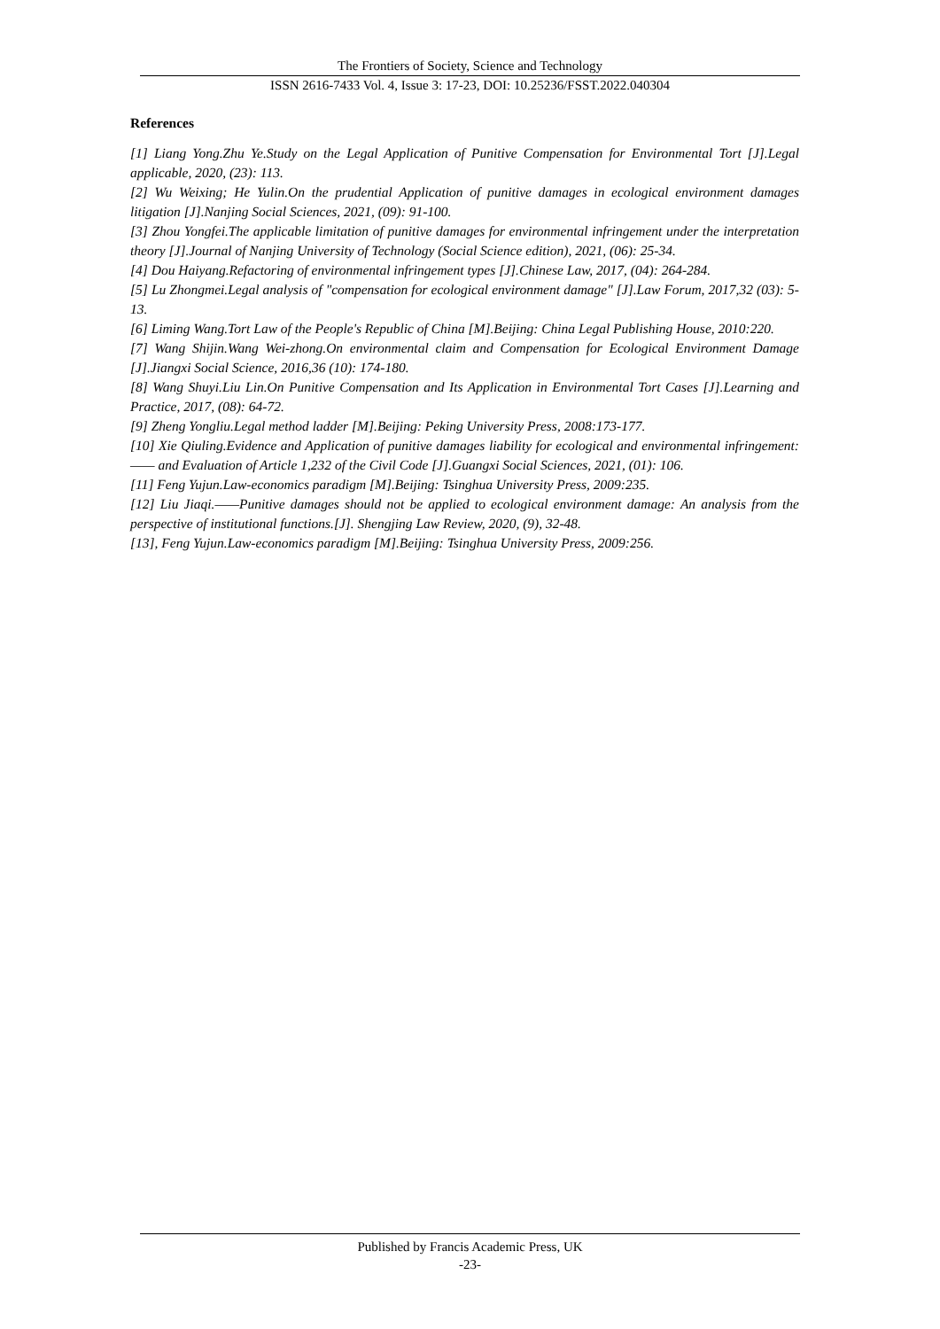The Frontiers of Society, Science and Technology
ISSN 2616-7433 Vol. 4, Issue 3: 17-23, DOI: 10.25236/FSST.2022.040304
References
[1] Liang Yong.Zhu Ye.Study on the Legal Application of Punitive Compensation for Environmental Tort [J].Legal applicable, 2020, (23): 113.
[2] Wu Weixing; He Yulin.On the prudential Application of punitive damages in ecological environment damages litigation [J].Nanjing Social Sciences, 2021, (09): 91-100.
[3] Zhou Yongfei.The applicable limitation of punitive damages for environmental infringement under the interpretation theory [J].Journal of Nanjing University of Technology (Social Science edition), 2021, (06): 25-34.
[4] Dou Haiyang.Refactoring of environmental infringement types [J].Chinese Law, 2017, (04): 264-284.
[5] Lu Zhongmei.Legal analysis of "compensation for ecological environment damage" [J].Law Forum, 2017,32 (03): 5-13.
[6] Liming Wang.Tort Law of the People's Republic of China [M].Beijing: China Legal Publishing House, 2010:220.
[7] Wang Shijin.Wang Wei-zhong.On environmental claim and Compensation for Ecological Environment Damage [J].Jiangxi Social Science, 2016,36 (10): 174-180.
[8] Wang Shuyi.Liu Lin.On Punitive Compensation and Its Application in Environmental Tort Cases [J].Learning and Practice, 2017, (08): 64-72.
[9] Zheng Yongliu.Legal method ladder [M].Beijing: Peking University Press, 2008:173-177.
[10] Xie Qiuling.Evidence and Application of punitive damages liability for ecological and environmental infringement: —— and Evaluation of Article 1,232 of the Civil Code [J].Guangxi Social Sciences, 2021, (01): 106.
[11] Feng Yujun.Law-economics paradigm [M].Beijing: Tsinghua University Press, 2009:235.
[12] Liu Jiaqi.——Punitive damages should not be applied to ecological environment damage: An analysis from the perspective of institutional functions.[J]. Shengjing Law Review, 2020, (9), 32-48.
[13], Feng Yujun.Law-economics paradigm [M].Beijing: Tsinghua University Press, 2009:256.
Published by Francis Academic Press, UK
-23-